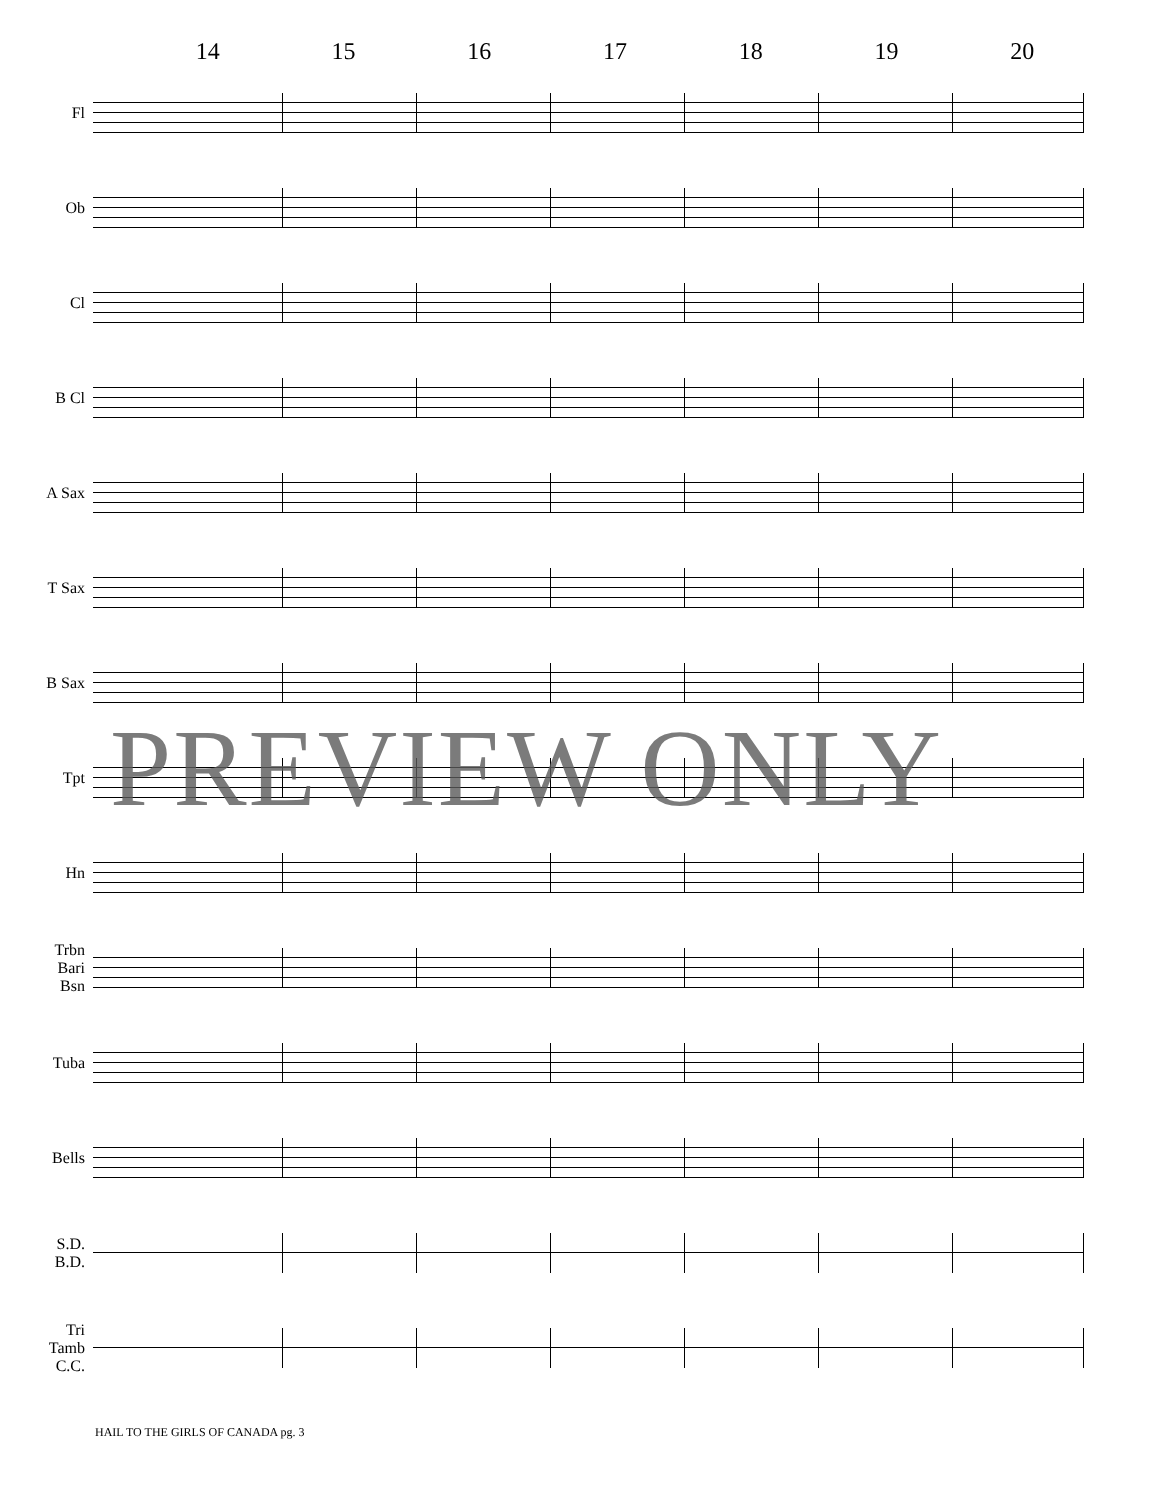14 15 16 17 18 19 20
Fl
Ob
Cl
B Cl
A Sax
T Sax
B Sax
Tpt
Hn
Trbn
Bari
Bsn
Tuba
Bells
S.D.
B.D.
Tri
Tamb
C.C.
PREVIEW ONLY
HAIL TO THE GIRLS OF CANADA pg. 3